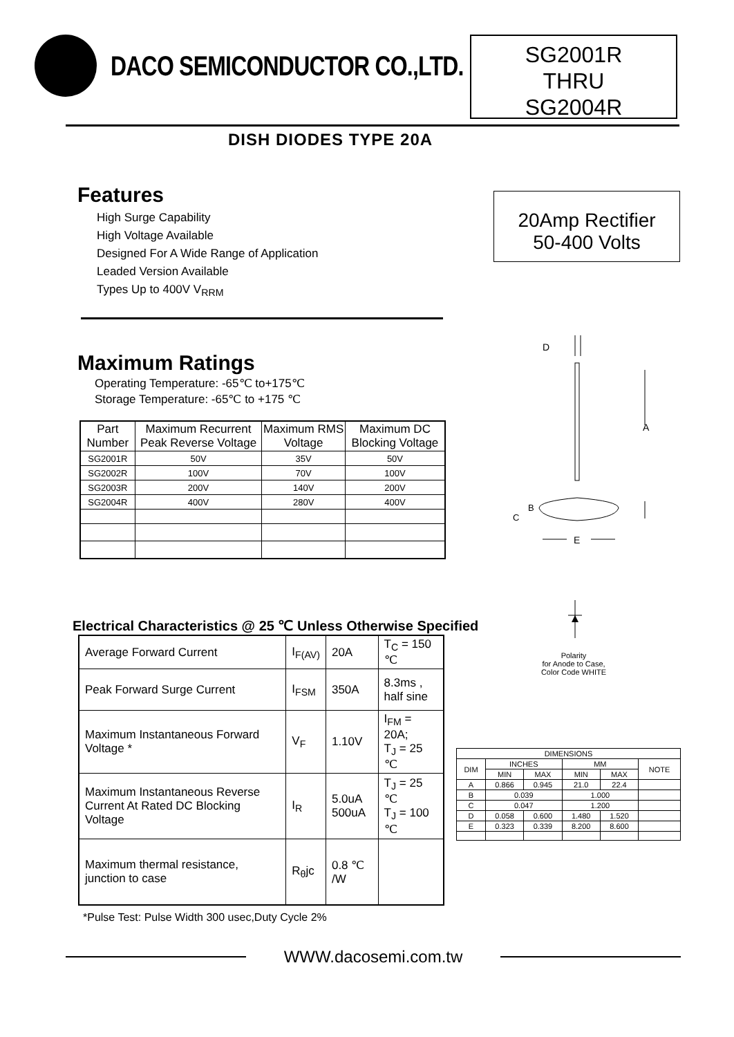DACO SEMICONDUCTOR CO.,LTD.
SG2001R
THRU
SG2004R
DISH DIODES TYPE 20A
Features
High Surge Capability
High Voltage Available
Designed For A Wide Range of Application
Leaded Version Available
Types Up to 400V V<sub>RRM</sub>
20Amp Rectifier
50-400 Volts
Maximum Ratings
Operating Temperature: -65℃ to+175℃
Storage Temperature: -65℃ to +175 ℃
| Part Number | Maximum Recurrent Peak Reverse Voltage | Maximum RMS Voltage | Maximum DC Blocking Voltage |
| --- | --- | --- | --- |
| SG2001R | 50V | 35V | 50V |
| SG2002R | 100V | 70V | 100V |
| SG2003R | 200V | 140V | 200V |
| SG2004R | 400V | 280V | 400V |
D
A
B
C
E
Polarity
for Anode to Case,
Color Code WHITE
Electrical Characteristics @ 25 ℃ Unless Otherwise Specified
| Average Forward Current | I<sub>F(AV)</sub> | 20A | T<sub>C</sub> = 150 ℃ |
| Peak Forward Surge Current | I<sub>FSM</sub> | 350A | 8.3ms , half sine |
| Maximum Instantaneous Forward Voltage * | V<sub>F</sub> | 1.10V | I<sub>FM</sub> = 20A; T<sub>J</sub> = 25 ℃ |
| Maximum Instantaneous Reverse Current At Rated DC Blocking Voltage | I<sub>R</sub> | 5.0uA 500uA | T<sub>J</sub> = 25 ℃ T<sub>J</sub> = 100 ℃ |
| Maximum thermal resistance, junction to case | R<sub>θ</sub>jc | 0.8 ℃ /W | |
| DIMENSIONS | | | | | |
| --- | --- | --- | --- | --- | --- |
| DIM | INCHES | | MM | | NOTE |
| | MIN | MAX | MIN | MAX | |
| A | 0.866 | 0.945 | 21.0 | 22.4 | |
| B | 0.039 | | 1.000 | | |
| C | 0.047 | | 1.200 | | |
| D | 0.058 | 0.600 | 1.480 | 1.520 | |
| E | 0.323 | 0.339 | 8.200 | 8.600 | |
*Pulse Test: Pulse Width 300 usec,Duty Cycle 2%
WWW.dacosemi.com.tw